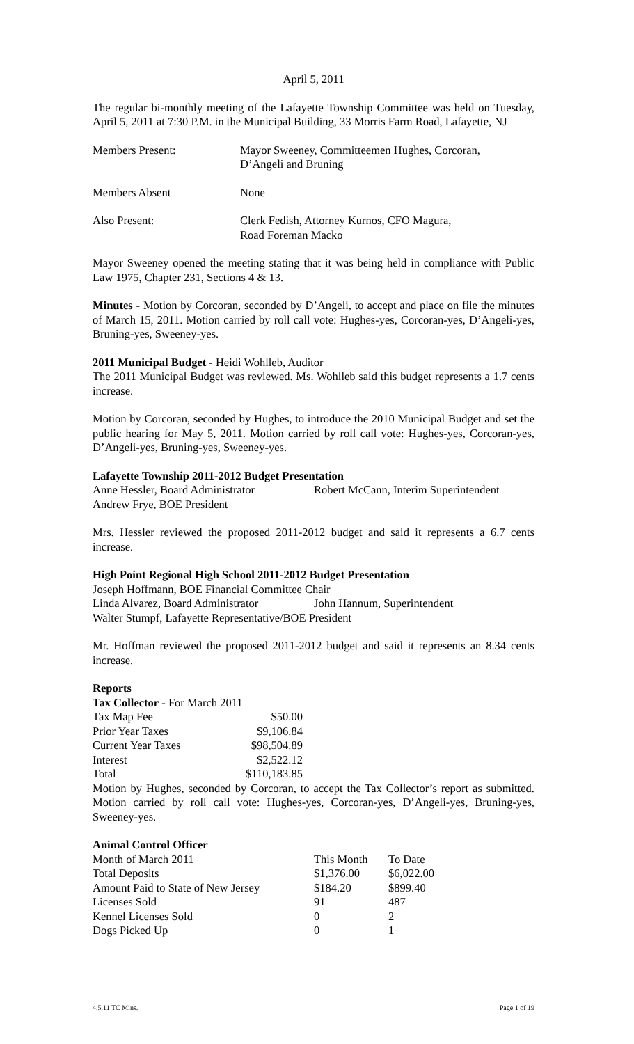April 5, 2011
The regular bi-monthly meeting of the Lafayette Township Committee was held on Tuesday, April 5, 2011 at 7:30 P.M. in the Municipal Building, 33 Morris Farm Road, Lafayette, NJ
| Members Present: | Mayor Sweeney, Committeemen Hughes, Corcoran, D’Angeli and Bruning |
| Members Absent | None |
| Also Present: | Clerk Fedish, Attorney Kurnos, CFO Magura, Road Foreman Macko |
Mayor Sweeney opened the meeting stating that it was being held in compliance with Public Law 1975, Chapter 231, Sections 4 & 13.
Minutes - Motion by Corcoran, seconded by D’Angeli, to accept and place on file the minutes of March 15, 2011. Motion carried by roll call vote: Hughes-yes, Corcoran-yes, D’Angeli-yes, Bruning-yes, Sweeney-yes.
2011 Municipal Budget - Heidi Wohlleb, Auditor
The 2011 Municipal Budget was reviewed. Ms. Wohlleb said this budget represents a 1.7 cents increase.
Motion by Corcoran, seconded by Hughes, to introduce the 2010 Municipal Budget and set the public hearing for May 5, 2011. Motion carried by roll call vote: Hughes-yes, Corcoran-yes, D’Angeli-yes, Bruning-yes, Sweeney-yes.
Lafayette Township 2011-2012 Budget Presentation
| Anne Hessler, Board Administrator | Robert McCann, Interim Superintendent |
| Andrew Frye, BOE President | |
Mrs. Hessler reviewed the proposed 2011-2012 budget and said it represents a 6.7 cents increase.
High Point Regional High School 2011-2012 Budget Presentation
| Joseph Hoffmann, BOE Financial Committee Chair | |
| Linda Alvarez, Board Administrator | John Hannum, Superintendent |
| Walter Stumpf, Lafayette Representative/BOE President | |
Mr. Hoffman reviewed the proposed 2011-2012 budget and said it represents an 8.34 cents increase.
Reports
Tax Collector - For March 2011
| Tax Map Fee | $50.00 |
| Prior Year Taxes | $9,106.84 |
| Current Year Taxes | $98,504.89 |
| Interest | $2,522.12 |
| Total | $110,183.85 |
Motion by Hughes, seconded by Corcoran, to accept the Tax Collector’s report as submitted. Motion carried by roll call vote: Hughes-yes, Corcoran-yes, D’Angeli-yes, Bruning-yes, Sweeney-yes.
Animal Control Officer
| Month of March 2011 | This Month | To Date |
| Total Deposits | $1,376.00 | $6,022.00 |
| Amount Paid to State of New Jersey | $184.20 | $899.40 |
| Licenses Sold | 91 | 487 |
| Kennel Licenses Sold | 0 | 2 |
| Dogs Picked Up | 0 | 1 |
4.5.11 TC Mins. Page 1 of 19